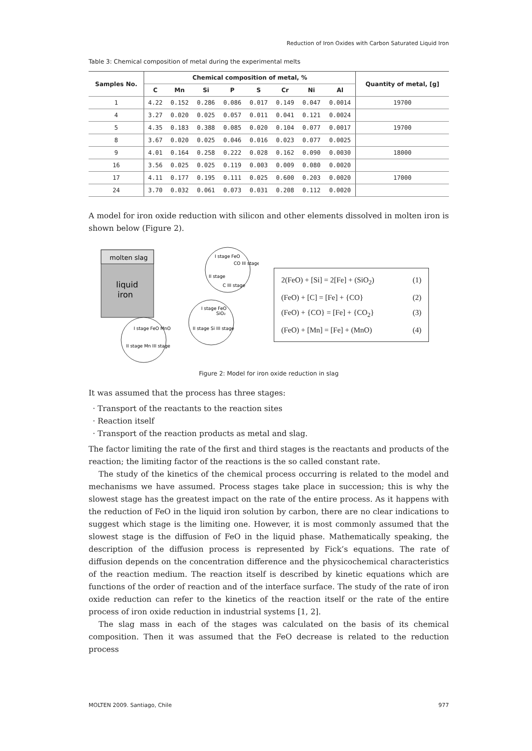Reduction of Iron Oxides with Carbon Saturated Liquid Iron
Table 3: Chemical composition of metal during the experimental melts
| Samples No. | Chemical composition of metal, % | | | | | | | | Quantity of metal, [g] |
| --- | --- | --- | --- | --- | --- | --- | --- | --- | --- |
| | C | Mn | Si | P | S | Cr | Ni | Al | |
| 1 | 4.22 | 0.152 | 0.286 | 0.086 | 0.017 | 0.149 | 0.047 | 0.0014 | 19700 |
| 4 | 3.27 | 0.020 | 0.025 | 0.057 | 0.011 | 0.041 | 0.121 | 0.0024 | |
| 5 | 4.35 | 0.183 | 0.388 | 0.085 | 0.020 | 0.104 | 0.077 | 0.0017 | 19700 |
| 8 | 3.67 | 0.020 | 0.025 | 0.046 | 0.016 | 0.023 | 0.077 | 0.0025 | |
| 9 | 4.01 | 0.164 | 0.258 | 0.222 | 0.028 | 0.162 | 0.090 | 0.0030 | 18000 |
| 16 | 3.56 | 0.025 | 0.025 | 0.119 | 0.003 | 0.009 | 0.080 | 0.0020 | |
| 17 | 4.11 | 0.177 | 0.195 | 0.111 | 0.025 | 0.600 | 0.203 | 0.0020 | 17000 |
| 24 | 3.70 | 0.032 | 0.061 | 0.073 | 0.031 | 0.208 | 0.112 | 0.0020 | |
A model for iron oxide reduction with silicon and other elements dissolved in molten iron is shown below (Figure 2).
molten slag
liquid
iron
I stage FeO
CO III stage
II stage
C III stage
I stage FeO
SiO₂
II stage Si III stage
I stage FeO MnO
II stage Mn III stage
2(FeO) + [Si] = 2[Fe] + (SiO<sub>2</sub>) (1)
(FeO) + [C] = [Fe] + {CO} (2)
(FeO) + {CO} = [Fe] + {CO<sub>2</sub>} (3)
(FeO) + [Mn] = [Fe] + (MnO) (4)
Figure 2: Model for iron oxide reduction in slag
It was assumed that the process has three stages:
Transport of the reactants to the reaction sites
Reaction itself
Transport of the reaction products as metal and slag.
The factor limiting the rate of the first and third stages is the reactants and products of the reaction; the limiting factor of the reactions is the so called constant rate.
The study of the kinetics of the chemical process occurring is related to the model and mechanisms we have assumed. Process stages take place in succession; this is why the slowest stage has the greatest impact on the rate of the entire process. As it happens with the reduction of FeO in the liquid iron solution by carbon, there are no clear indications to suggest which stage is the limiting one. However, it is most commonly assumed that the slowest stage is the diffusion of FeO in the liquid phase. Mathematically speaking, the description of the diffusion process is represented by Fick’s equations. The rate of diffusion depends on the concentration difference and the physicochemical characteristics of the reaction medium. The reaction itself is described by kinetic equations which are functions of the order of reaction and of the interface surface. The study of the rate of iron oxide reduction can refer to the kinetics of the reaction itself or the rate of the entire process of iron oxide reduction in industrial systems [1, 2].
The slag mass in each of the stages was calculated on the basis of its chemical composition. Then it was assumed that the FeO decrease is related to the reduction process
MOLTEN 2009. Santiago, Chile 977